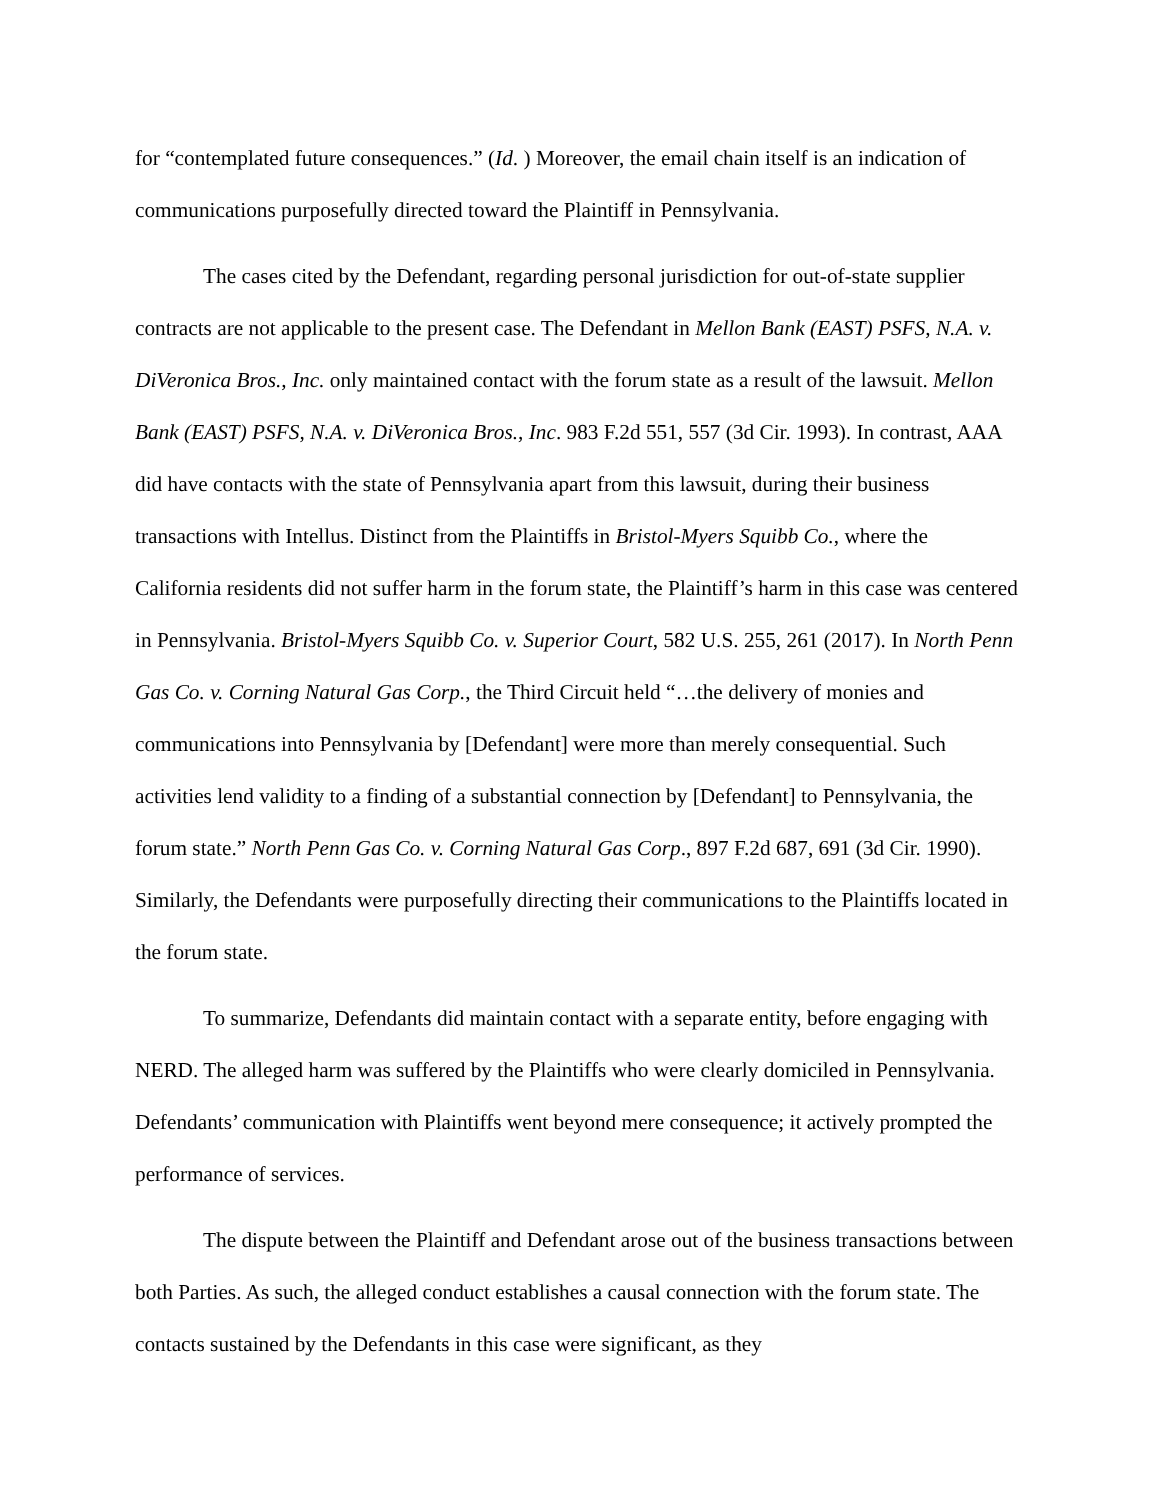for “contemplated future consequences.” (Id. ) Moreover, the email chain itself is an indication of communications purposefully directed toward the Plaintiff in Pennsylvania.
The cases cited by the Defendant, regarding personal jurisdiction for out-of-state supplier contracts are not applicable to the present case. The Defendant in Mellon Bank (EAST) PSFS, N.A. v. DiVeronica Bros., Inc. only maintained contact with the forum state as a result of the lawsuit. Mellon Bank (EAST) PSFS, N.A. v. DiVeronica Bros., Inc. 983 F.2d 551, 557 (3d Cir. 1993). In contrast, AAA did have contacts with the state of Pennsylvania apart from this lawsuit, during their business transactions with Intellus. Distinct from the Plaintiffs in Bristol-Myers Squibb Co., where the California residents did not suffer harm in the forum state, the Plaintiff’s harm in this case was centered in Pennsylvania. Bristol-Myers Squibb Co. v. Superior Court, 582 U.S. 255, 261 (2017). In North Penn Gas Co. v. Corning Natural Gas Corp., the Third Circuit held “…the delivery of monies and communications into Pennsylvania by [Defendant] were more than merely consequential. Such activities lend validity to a finding of a substantial connection by [Defendant] to Pennsylvania, the forum state.” North Penn Gas Co. v. Corning Natural Gas Corp., 897 F.2d 687, 691 (3d Cir. 1990). Similarly, the Defendants were purposefully directing their communications to the Plaintiffs located in the forum state.
To summarize, Defendants did maintain contact with a separate entity, before engaging with NERD. The alleged harm was suffered by the Plaintiffs who were clearly domiciled in Pennsylvania. Defendants’ communication with Plaintiffs went beyond mere consequence; it actively prompted the performance of services.
The dispute between the Plaintiff and Defendant arose out of the business transactions between both Parties. As such, the alleged conduct establishes a causal connection with the forum state. The contacts sustained by the Defendants in this case were significant, as they